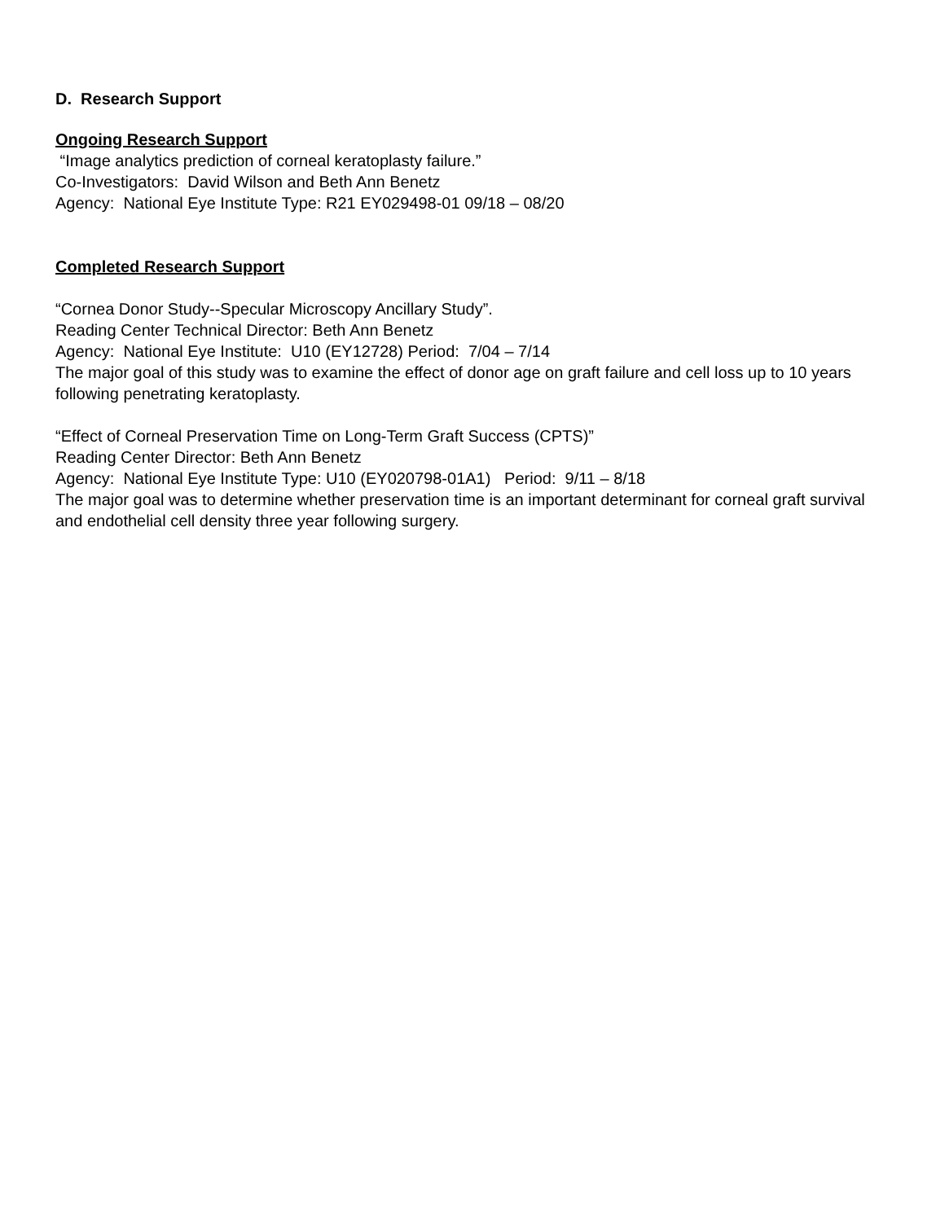D. Research Support
Ongoing Research Support
“Image analytics prediction of corneal keratoplasty failure.”
Co-Investigators: David Wilson and Beth Ann Benetz
Agency: National Eye Institute Type: R21 EY029498-01 09/18 – 08/20
Completed Research Support
“Cornea Donor Study--Specular Microscopy Ancillary Study”.
Reading Center Technical Director: Beth Ann Benetz
Agency: National Eye Institute: U10 (EY12728) Period: 7/04 – 7/14
The major goal of this study was to examine the effect of donor age on graft failure and cell loss up to 10 years following penetrating keratoplasty.
“Effect of Corneal Preservation Time on Long-Term Graft Success (CPTS)”
Reading Center Director: Beth Ann Benetz
Agency: National Eye Institute Type: U10 (EY020798-01A1) Period: 9/11 – 8/18
The major goal was to determine whether preservation time is an important determinant for corneal graft survival and endothelial cell density three year following surgery.